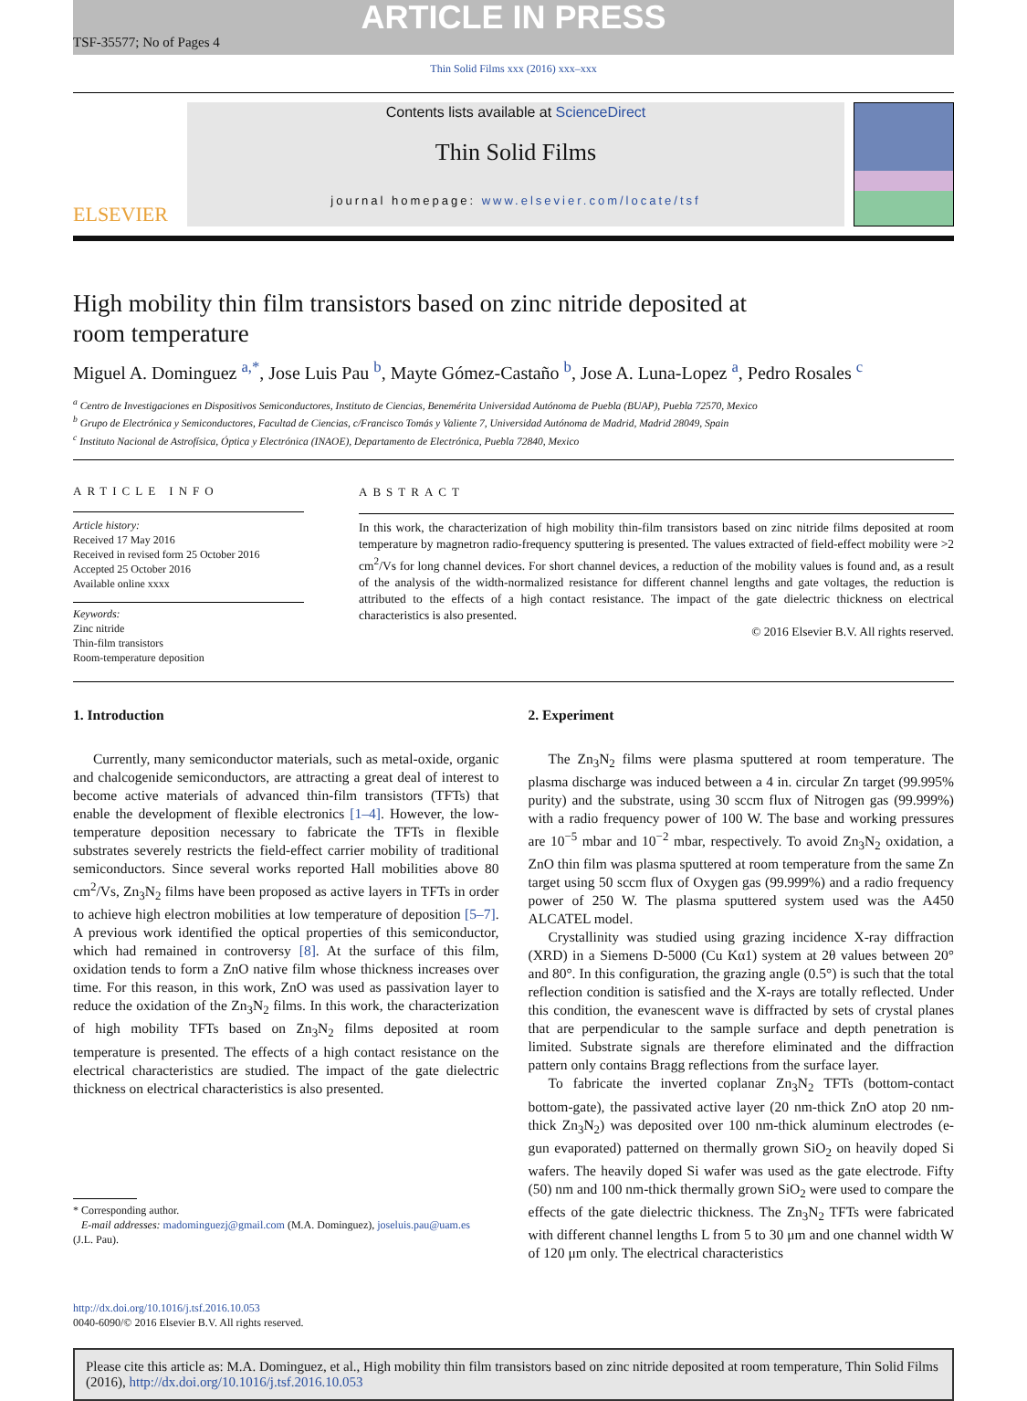ARTICLE IN PRESS
TSF-35577; No of Pages 4
Thin Solid Films xxx (2016) xxx–xxx
ELSEVIER
Contents lists available at ScienceDirect
Thin Solid Films
journal homepage: www.elsevier.com/locate/tsf
High mobility thin film transistors based on zinc nitride deposited at
room temperature
Miguel A. Dominguez <sup>a,*</sup>, Jose Luis Pau <sup>b</sup>, Mayte Gómez-Castaño <sup>b</sup>, Jose A. Luna-Lopez <sup>a</sup>, Pedro Rosales <sup>c</sup>
<sup>a</sup> Centro de Investigaciones en Dispositivos Semiconductores, Instituto de Ciencias, Benemérita Universidad Autónoma de Puebla (BUAP), Puebla 72570, Mexico
<sup>b</sup> Grupo de Electrónica y Semiconductores, Facultad de Ciencias, c/Francisco Tomás y Valiente 7, Universidad Autónoma de Madrid, Madrid 28049, Spain
<sup>c</sup> Instituto Nacional de Astrofísica, Óptica y Electrónica (INAOE), Departamento de Electrónica, Puebla 72840, Mexico
ARTICLE INFO
Article history:
Received 17 May 2016
Received in revised form 25 October 2016
Accepted 25 October 2016
Available online xxxx
Keywords:
Zinc nitride
Thin-film transistors
Room-temperature deposition
ABSTRACT
In this work, the characterization of high mobility thin-film transistors based on zinc nitride films deposited at room temperature by magnetron radio-frequency sputtering is presented. The values extracted of field-effect mobility were >2 cm<sup>2</sup>/Vs for long channel devices. For short channel devices, a reduction of the mobility values is found and, as a result of the analysis of the width-normalized resistance for different channel lengths and gate voltages, the reduction is attributed to the effects of a high contact resistance. The impact of the gate dielectric thickness on electrical characteristics is also presented.
© 2016 Elsevier B.V. All rights reserved.
1. Introduction
Currently, many semiconductor materials, such as metal-oxide, organic and chalcogenide semiconductors, are attracting a great deal of interest to become active materials of advanced thin-film transistors (TFTs) that enable the development of flexible electronics [1–4]. However, the low-temperature deposition necessary to fabricate the TFTs in flexible substrates severely restricts the field-effect carrier mobility of traditional semiconductors. Since several works reported Hall mobilities above 80 cm<sup>2</sup>/Vs, Zn<sub>3</sub>N<sub>2</sub> films have been proposed as active layers in TFTs in order to achieve high electron mobilities at low temperature of deposition [5–7]. A previous work identified the optical properties of this semiconductor, which had remained in controversy [8]. At the surface of this film, oxidation tends to form a ZnO native film whose thickness increases over time. For this reason, in this work, ZnO was used as passivation layer to reduce the oxidation of the Zn<sub>3</sub>N<sub>2</sub> films. In this work, the characterization of high mobility TFTs based on Zn<sub>3</sub>N<sub>2</sub> films deposited at room temperature is presented. The effects of a high contact resistance on the electrical characteristics are studied. The impact of the gate dielectric thickness on electrical characteristics is also presented.
* Corresponding author.
E-mail addresses: madominguezj@gmail.com (M.A. Dominguez), joseluis.pau@uam.es
(J.L. Pau).
2. Experiment
The Zn<sub>3</sub>N<sub>2</sub> films were plasma sputtered at room temperature. The plasma discharge was induced between a 4 in. circular Zn target (99.995% purity) and the substrate, using 30 sccm flux of Nitrogen gas (99.999%) with a radio frequency power of 100 W. The base and working pressures are 10<sup>−5</sup> mbar and 10<sup>−2</sup> mbar, respectively. To avoid Zn<sub>3</sub>N<sub>2</sub> oxidation, a ZnO thin film was plasma sputtered at room temperature from the same Zn target using 50 sccm flux of Oxygen gas (99.999%) and a radio frequency power of 250 W. The plasma sputtered system used was the A450 ALCATEL model.
Crystallinity was studied using grazing incidence X-ray diffraction (XRD) in a Siemens D-5000 (Cu Kα1) system at 2θ values between 20° and 80°. In this configuration, the grazing angle (0.5°) is such that the total reflection condition is satisfied and the X-rays are totally reflected. Under this condition, the evanescent wave is diffracted by sets of crystal planes that are perpendicular to the sample surface and depth penetration is limited. Substrate signals are therefore eliminated and the diffraction pattern only contains Bragg reflections from the surface layer.
To fabricate the inverted coplanar Zn<sub>3</sub>N<sub>2</sub> TFTs (bottom-contact bottom-gate), the passivated active layer (20 nm-thick ZnO atop 20 nm-thick Zn<sub>3</sub>N<sub>2</sub>) was deposited over 100 nm-thick aluminum electrodes (e-gun evaporated) patterned on thermally grown SiO<sub>2</sub> on heavily doped Si wafers. The heavily doped Si wafer was used as the gate electrode. Fifty (50) nm and 100 nm-thick thermally grown SiO<sub>2</sub> were used to compare the effects of the gate dielectric thickness. The Zn<sub>3</sub>N<sub>2</sub> TFTs were fabricated with different channel lengths L from 5 to 30 μm and one channel width W of 120 μm only. The electrical characteristics
http://dx.doi.org/10.1016/j.tsf.2016.10.053
0040-6090/© 2016 Elsevier B.V. All rights reserved.
Please cite this article as: M.A. Dominguez, et al., High mobility thin film transistors based on zinc nitride deposited at room temperature, Thin Solid Films (2016), http://dx.doi.org/10.1016/j.tsf.2016.10.053